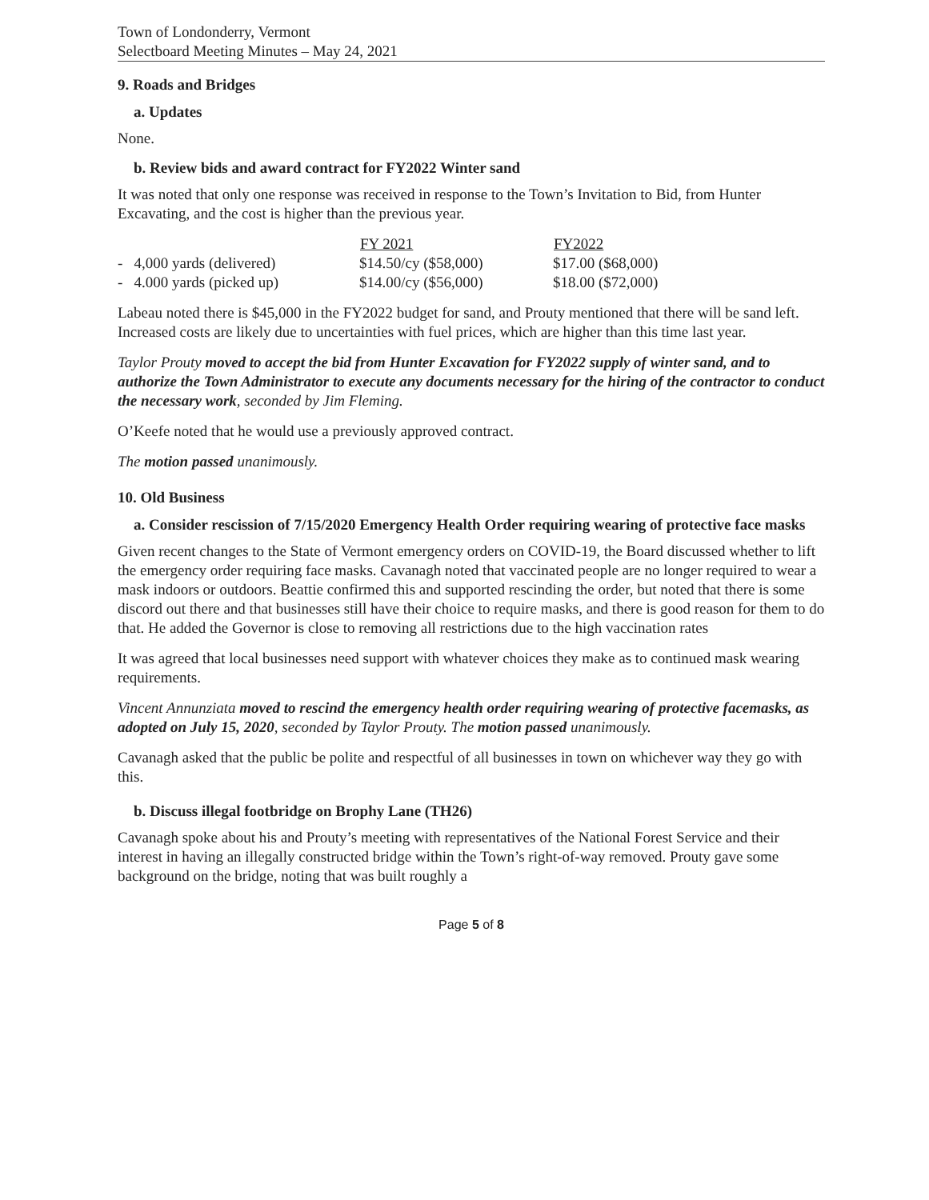Town of Londonderry, Vermont
Selectboard Meeting Minutes – May 24, 2021
9. Roads and Bridges
a. Updates
None.
b. Review bids and award contract for FY2022 Winter sand
It was noted that only one response was received in response to the Town’s Invitation to Bid, from Hunter Excavating, and the cost is higher than the previous year.
| | FY 2021 | FY2022 |
| --- | --- | --- |
| - 4,000 yards (delivered) | $14.50/cy ($58,000) | $17.00 ($68,000) |
| - 4.000 yards (picked up) | $14.00/cy ($56,000) | $18.00 ($72,000) |
Labeau noted there is $45,000 in the FY2022 budget for sand, and Prouty mentioned that there will be sand left. Increased costs are likely due to uncertainties with fuel prices, which are higher than this time last year.
Taylor Prouty moved to accept the bid from Hunter Excavation for FY2022 supply of winter sand, and to authorize the Town Administrator to execute any documents necessary for the hiring of the contractor to conduct the necessary work, seconded by Jim Fleming.
O’Keefe noted that he would use a previously approved contract.
The motion passed unanimously.
10. Old Business
a. Consider rescission of 7/15/2020 Emergency Health Order requiring wearing of protective face masks
Given recent changes to the State of Vermont emergency orders on COVID-19, the Board discussed whether to lift the emergency order requiring face masks. Cavanagh noted that vaccinated people are no longer required to wear a mask indoors or outdoors. Beattie confirmed this and supported rescinding the order, but noted that there is some discord out there and that businesses still have their choice to require masks, and there is good reason for them to do that. He added the Governor is close to removing all restrictions due to the high vaccination rates
It was agreed that local businesses need support with whatever choices they make as to continued mask wearing requirements.
Vincent Annunziata moved to rescind the emergency health order requiring wearing of protective facemasks, as adopted on July 15, 2020, seconded by Taylor Prouty. The motion passed unanimously.
Cavanagh asked that the public be polite and respectful of all businesses in town on whichever way they go with this.
b. Discuss illegal footbridge on Brophy Lane (TH26)
Cavanagh spoke about his and Prouty’s meeting with representatives of the National Forest Service and their interest in having an illegally constructed bridge within the Town’s right-of-way removed. Prouty gave some background on the bridge, noting that was built roughly a
Page 5 of 8